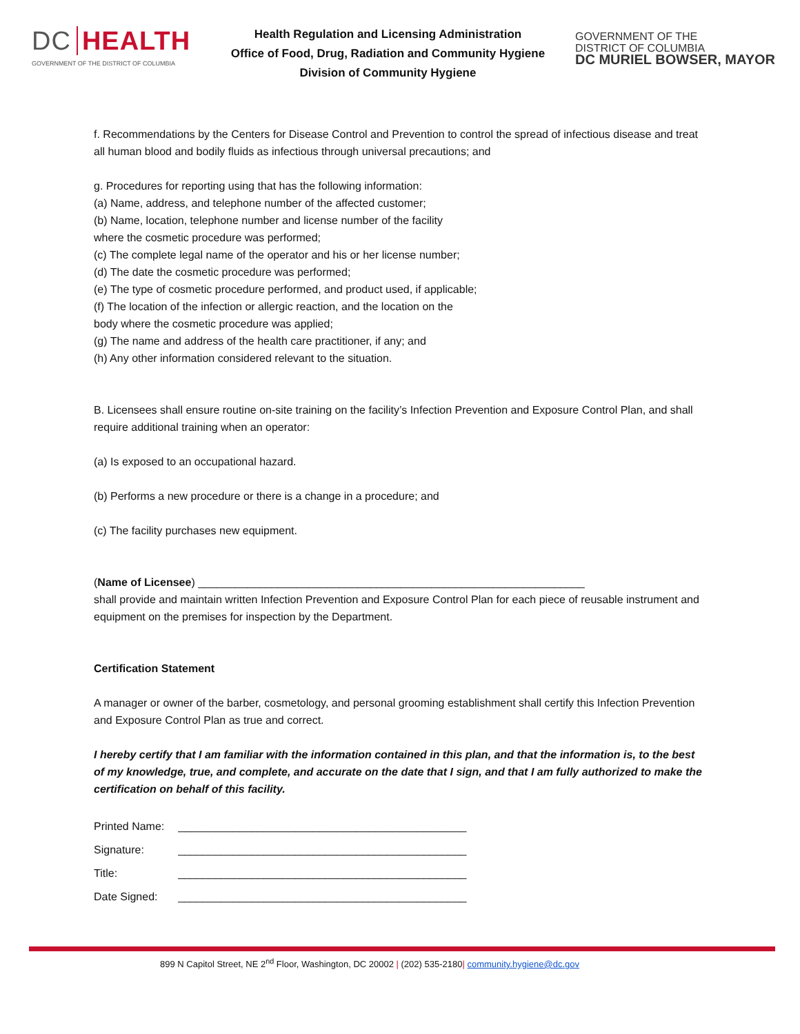DC HEALTH
GOVERNMENT OF THE DISTRICT OF COLUMBIA
Health Regulation and Licensing Administration
Office of Food, Drug, Radiation and Community Hygiene
Division of Community Hygiene
GOVERNMENT OF THE
DISTRICT OF COLUMBIA
DC MURIEL BOWSER, MAYOR
f. Recommendations by the Centers for Disease Control and Prevention to control the spread of infectious disease and treat all human blood and bodily fluids as infectious through universal precautions; and
g. Procedures for reporting using that has the following information:
(a) Name, address, and telephone number of the affected customer;
(b) Name, location, telephone number and license number of the facility
where the cosmetic procedure was performed;
(c) The complete legal name of the operator and his or her license number;
(d) The date the cosmetic procedure was performed;
(e) The type of cosmetic procedure performed, and product used, if applicable;
(f) The location of the infection or allergic reaction, and the location on the
body where the cosmetic procedure was applied;
(g) The name and address of the health care practitioner, if any; and
(h) Any other information considered relevant to the situation.
B. Licensees shall ensure routine on-site training on the facility’s Infection Prevention and Exposure Control Plan, and shall require additional training when an operator:
(a) Is exposed to an occupational hazard.
(b) Performs a new procedure or there is a change in a procedure; and
(c) The facility purchases new equipment.
(Name of Licensee) _______________________________________________________________
shall provide and maintain written Infection Prevention and Exposure Control Plan for each piece of reusable instrument and equipment on the premises for inspection by the Department.
Certification Statement
A manager or owner of the barber, cosmetology, and personal grooming establishment shall certify this Infection Prevention and Exposure Control Plan as true and correct.
I hereby certify that I am familiar with the information contained in this plan, and that the information is, to the best of my knowledge, true, and complete, and accurate on the date that I sign, and that I am fully authorized to make the certification on behalf of this facility.
| Printed Name: | _______________________________________________ |
| Signature: | _______________________________________________ |
| Title: | _______________________________________________ |
| Date Signed: | _______________________________________________ |
899 N Capitol Street, NE 2<sup>nd</sup> Floor, Washington, DC 20002 | (202) 535-2180| community.hygiene@dc.gov